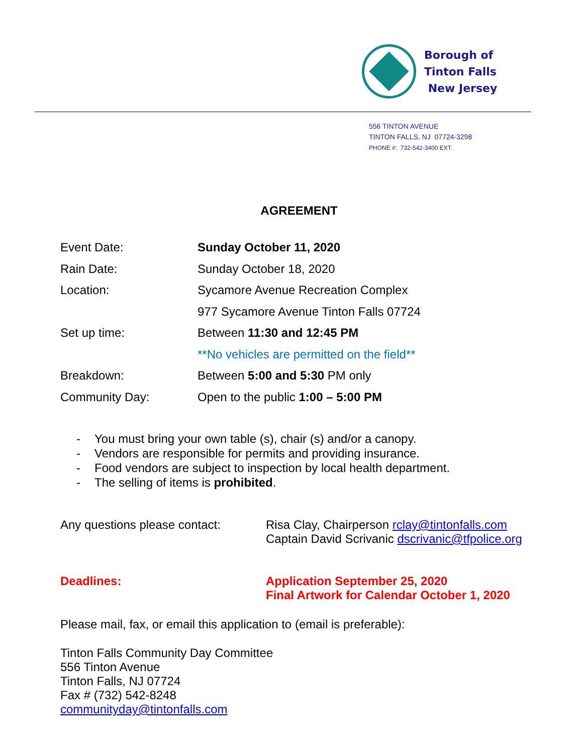Borough of
Tinton Falls
New Jersey
556 TINTON AVENUE
TINTON FALLS, NJ 07724-3298
PHONE #: 732-542-3400 EXT.
AGREEMENT
| Event Date: | Sunday October 11, 2020 |
| Rain Date: | Sunday October 18, 2020 |
| Location: | Sycamore Avenue Recreation Complex |
| | 977 Sycamore Avenue Tinton Falls 07724 |
| Set up time: | Between 11:30 and 12:45 PM |
| | **No vehicles are permitted on the field** |
| Breakdown: | Between 5:00 and 5:30 PM only |
| Community Day: | Open to the public 1:00 – 5:00 PM |
- You must bring your own table (s), chair (s) and/or a canopy.
- Vendors are responsible for permits and providing insurance.
- Food vendors are subject to inspection by local health department.
- The selling of items is prohibited.
Any questions please contact:
Risa Clay, Chairperson rclay@tintonfalls.com
Captain David Scrivanic dscrivanic@tfpolice.org
Deadlines: Application September 25, 2020
Final Artwork for Calendar October 1, 2020
Please mail, fax, or email this application to (email is preferable):
Tinton Falls Community Day Committee
556 Tinton Avenue
Tinton Falls, NJ 07724
Fax # (732) 542-8248
communityday@tintonfalls.com